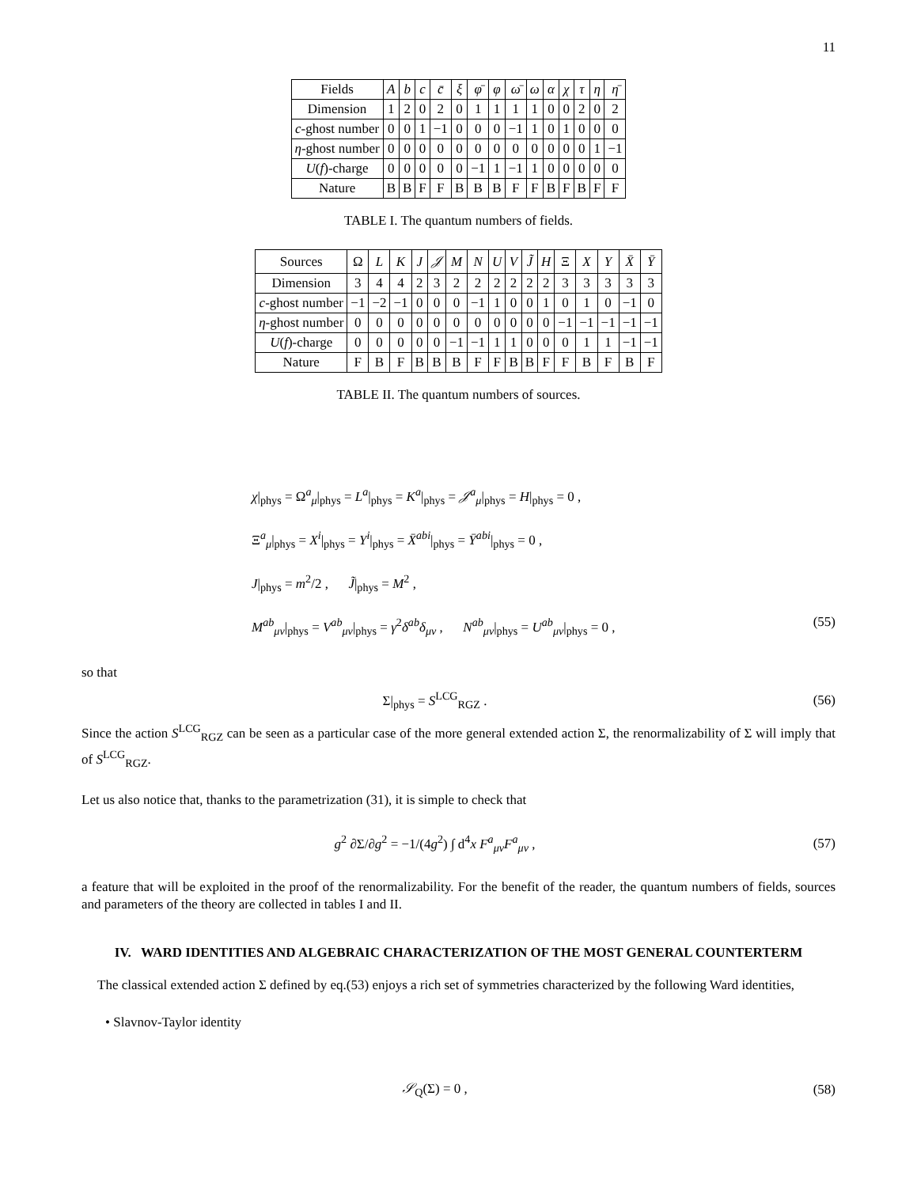11
| Fields | A | b | c | c̄ | ξ | φ̄ | φ | ω̄ | ω | α | χ | τ | η | η̄ |
| --- | --- | --- | --- | --- | --- | --- | --- | --- | --- | --- | --- | --- | --- | --- |
| Dimension | 1 | 2 | 0 | 2 | 0 | 1 | 1 | 1 | 1 | 0 | 0 | 2 | 0 | 2 |
| c -ghost number | 0 | 0 | 1 | −1 | 0 | 0 | 0 | −1 | 1 | 0 | 1 | 0 | 0 | 0 |
| η -ghost number | 0 | 0 | 0 | 0 | 0 | 0 | 0 | 0 | 0 | 0 | 0 | 0 | 1 | −1 |
| U ( f )-charge | 0 | 0 | 0 | 0 | 0 | −1 | 1 | −1 | 1 | 0 | 0 | 0 | 0 | 0 |
| Nature | B | B | F | F | B | B | B | F | F | B | F | B | F | F |
TABLE I. The quantum numbers of fields.
| Sources | Ω | L | K | J | 𝒥 | M | N | U | V | J̃ | H | Ξ | X | Y | X̄ | Ȳ |
| --- | --- | --- | --- | --- | --- | --- | --- | --- | --- | --- | --- | --- | --- | --- | --- | --- |
| Dimension | 3 | 4 | 4 | 2 | 3 | 2 | 2 | 2 | 2 | 2 | 2 | 3 | 3 | 3 | 3 | 3 |
| c -ghost number | −1 | −2 | −1 | 0 | 0 | 0 | −1 | 1 | 0 | 0 | 1 | 0 | 1 | 0 | −1 | 0 |
| η -ghost number | 0 | 0 | 0 | 0 | 0 | 0 | 0 | 0 | 0 | 0 | 0 | −1 | −1 | −1 | −1 | −1 |
| U ( f )-charge | 0 | 0 | 0 | 0 | 0 | −1 | −1 | 1 | 1 | 0 | 0 | 0 | 1 | 1 | −1 | −1 |
| Nature | F | B | F | B | B | B | F | F | B | B | F | F | B | F | B | F |
TABLE II. The quantum numbers of sources.
χ|<sub>phys</sub> = Ω<sup>a</sup><sub>μ</sub>|<sub>phys</sub> = L<sup>a</sup>|<sub>phys</sub> = K<sup>a</sup>|<sub>phys</sub> = 𝒥<sup>a</sup><sub>μ</sub>|<sub>phys</sub> = H|<sub>phys</sub> = 0 ,
Ξ<sup>a</sup><sub>μ</sub>|<sub>phys</sub> = X<sup>i</sup>|<sub>phys</sub> = Y<sup>i</sup>|<sub>phys</sub> = X̄<sup>abi</sup>|<sub>phys</sub> = Ȳ<sup>abi</sup>|<sub>phys</sub> = 0 ,
J|<sub>phys</sub> = m<sup>2</sup>/2 , J̃|<sub>phys</sub> = M<sup>2</sup> ,
M<sup>ab</sup><sub>μν</sub>|<sub>phys</sub> = V<sup>ab</sup><sub>μν</sub>|<sub>phys</sub> = γ<sup>2</sup>δ<sup>ab</sup>δ<sub>μν</sub> , N<sup>ab</sup><sub>μν</sub>|<sub>phys</sub> = U<sup>ab</sup><sub>μν</sub>|<sub>phys</sub> = 0 , (55)
so that
Σ|<sub>phys</sub> = S<sup>LCG</sup><sub>RGZ</sub> . (56)
Since the action S<sup>LCG</sup><sub>RGZ</sub> can be seen as a particular case of the more general extended action Σ, the renormalizability of Σ will imply that of S<sup>LCG</sup><sub>RGZ</sub>.
Let us also notice that, thanks to the parametrization (31), it is simple to check that
g<sup>2</sup> ∂Σ/∂g<sup>2</sup> = −1/(4g<sup>2</sup>) ∫ d<sup>4</sup>x F<sup>a</sup><sub>μν</sub>F<sup>a</sup><sub>μν</sub> , (57)
a feature that will be exploited in the proof of the renormalizability. For the benefit of the reader, the quantum numbers of fields, sources and parameters of the theory are collected in tables I and II.
IV. WARD IDENTITIES AND ALGEBRAIC CHARACTERIZATION OF THE MOST GENERAL COUNTERTERM
The classical extended action Σ defined by eq.(53) enjoys a rich set of symmetries characterized by the following Ward identities,
• Slavnov-Taylor identity
𝒮<sub>Q</sub>(Σ) = 0 , (58)